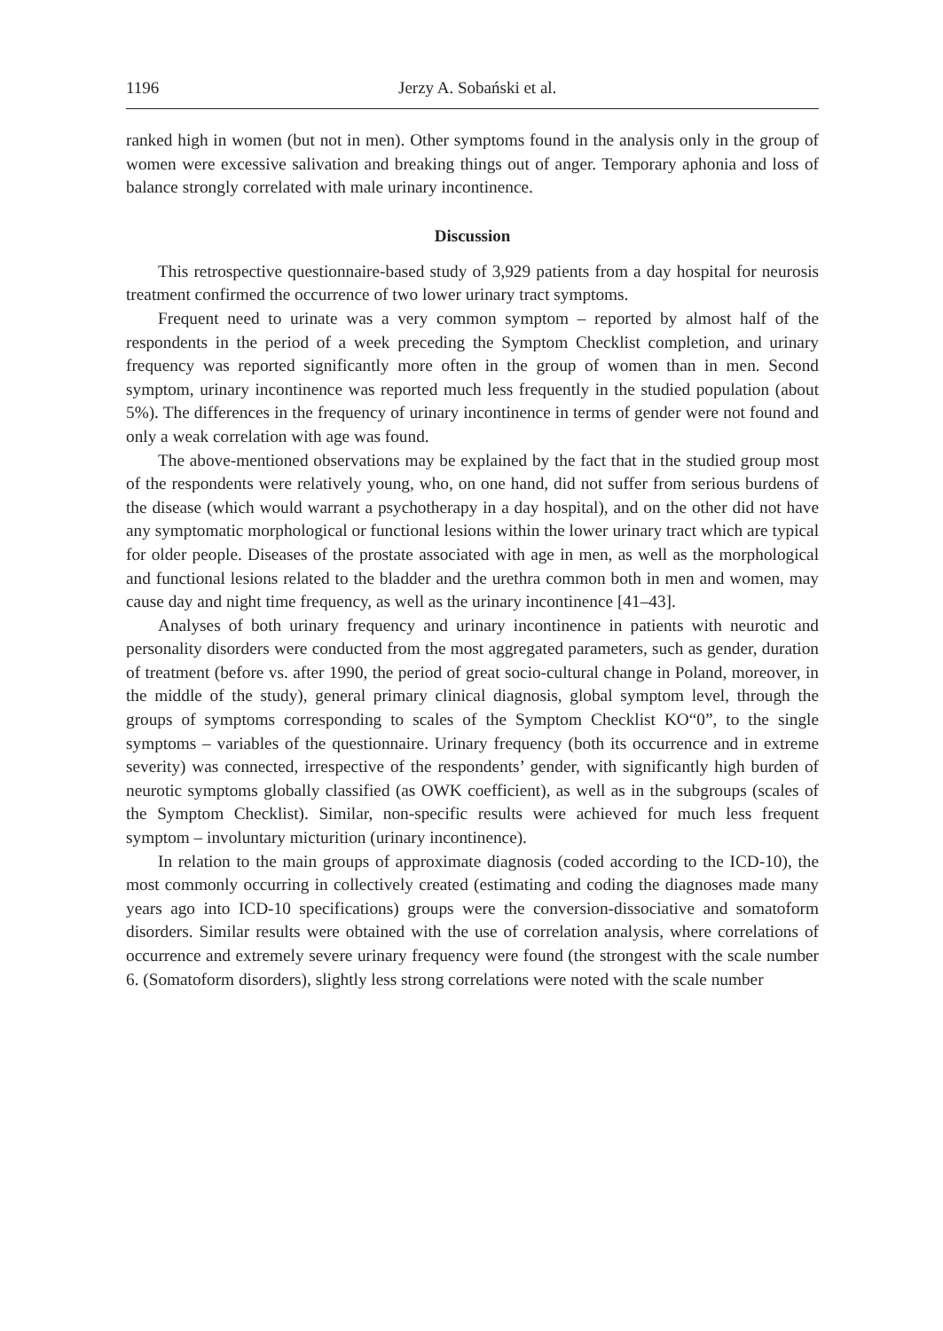1196 Jerzy A. Sobański et al.
ranked high in women (but not in men). Other symptoms found in the analysis only in the group of women were excessive salivation and breaking things out of anger. Temporary aphonia and loss of balance strongly correlated with male urinary incontinence.
Discussion
This retrospective questionnaire-based study of 3,929 patients from a day hospital for neurosis treatment confirmed the occurrence of two lower urinary tract symptoms.
Frequent need to urinate was a very common symptom – reported by almost half of the respondents in the period of a week preceding the Symptom Checklist completion, and urinary frequency was reported significantly more often in the group of women than in men. Second symptom, urinary incontinence was reported much less frequently in the studied population (about 5%). The differences in the frequency of urinary incontinence in terms of gender were not found and only a weak correlation with age was found.
The above-mentioned observations may be explained by the fact that in the studied group most of the respondents were relatively young, who, on one hand, did not suffer from serious burdens of the disease (which would warrant a psychotherapy in a day hospital), and on the other did not have any symptomatic morphological or functional lesions within the lower urinary tract which are typical for older people. Diseases of the prostate associated with age in men, as well as the morphological and functional lesions related to the bladder and the urethra common both in men and women, may cause day and night time frequency, as well as the urinary incontinence [41–43].
Analyses of both urinary frequency and urinary incontinence in patients with neurotic and personality disorders were conducted from the most aggregated parameters, such as gender, duration of treatment (before vs. after 1990, the period of great socio-cultural change in Poland, moreover, in the middle of the study), general primary clinical diagnosis, global symptom level, through the groups of symptoms corresponding to scales of the Symptom Checklist KO“0”, to the single symptoms – variables of the questionnaire. Urinary frequency (both its occurrence and in extreme severity) was connected, irrespective of the respondents’ gender, with significantly high burden of neurotic symptoms globally classified (as OWK coefficient), as well as in the subgroups (scales of the Symptom Checklist). Similar, non-specific results were achieved for much less frequent symptom – involuntary micturition (urinary incontinence).
In relation to the main groups of approximate diagnosis (coded according to the ICD-10), the most commonly occurring in collectively created (estimating and coding the diagnoses made many years ago into ICD-10 specifications) groups were the conversion-dissociative and somatoform disorders. Similar results were obtained with the use of correlation analysis, where correlations of occurrence and extremely severe urinary frequency were found (the strongest with the scale number 6. (Somatoform disorders), slightly less strong correlations were noted with the scale number